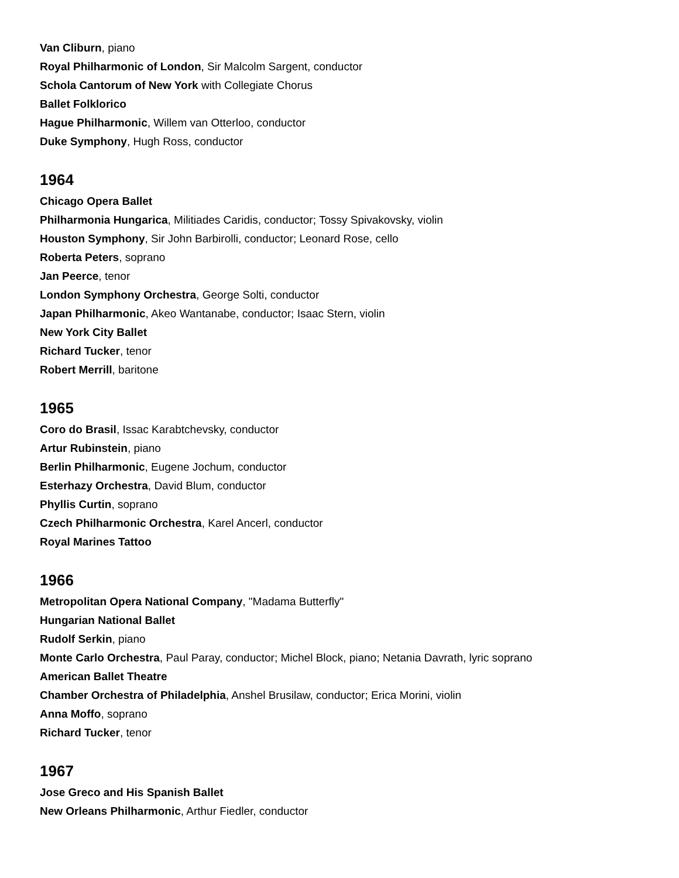Van Cliburn, piano
Royal Philharmonic of London, Sir Malcolm Sargent, conductor
Schola Cantorum of New York with Collegiate Chorus
Ballet Folklorico
Hague Philharmonic, Willem van Otterloo, conductor
Duke Symphony, Hugh Ross, conductor
1964
Chicago Opera Ballet
Philharmonia Hungarica, Militiades Caridis, conductor; Tossy Spivakovsky, violin
Houston Symphony, Sir John Barbirolli, conductor; Leonard Rose, cello
Roberta Peters, soprano
Jan Peerce, tenor
London Symphony Orchestra, George Solti, conductor
Japan Philharmonic, Akeo Wantanabe, conductor; Isaac Stern, violin
New York City Ballet
Richard Tucker, tenor
Robert Merrill, baritone
1965
Coro do Brasil, Issac Karabtchevsky, conductor
Artur Rubinstein, piano
Berlin Philharmonic, Eugene Jochum, conductor
Esterhazy Orchestra, David Blum, conductor
Phyllis Curtin, soprano
Czech Philharmonic Orchestra, Karel Ancerl, conductor
Royal Marines Tattoo
1966
Metropolitan Opera National Company, "Madama Butterfly"
Hungarian National Ballet
Rudolf Serkin, piano
Monte Carlo Orchestra, Paul Paray, conductor; Michel Block, piano; Netania Davrath, lyric soprano
American Ballet Theatre
Chamber Orchestra of Philadelphia, Anshel Brusilaw, conductor; Erica Morini, violin
Anna Moffo, soprano
Richard Tucker, tenor
1967
Jose Greco and His Spanish Ballet
New Orleans Philharmonic, Arthur Fiedler, conductor